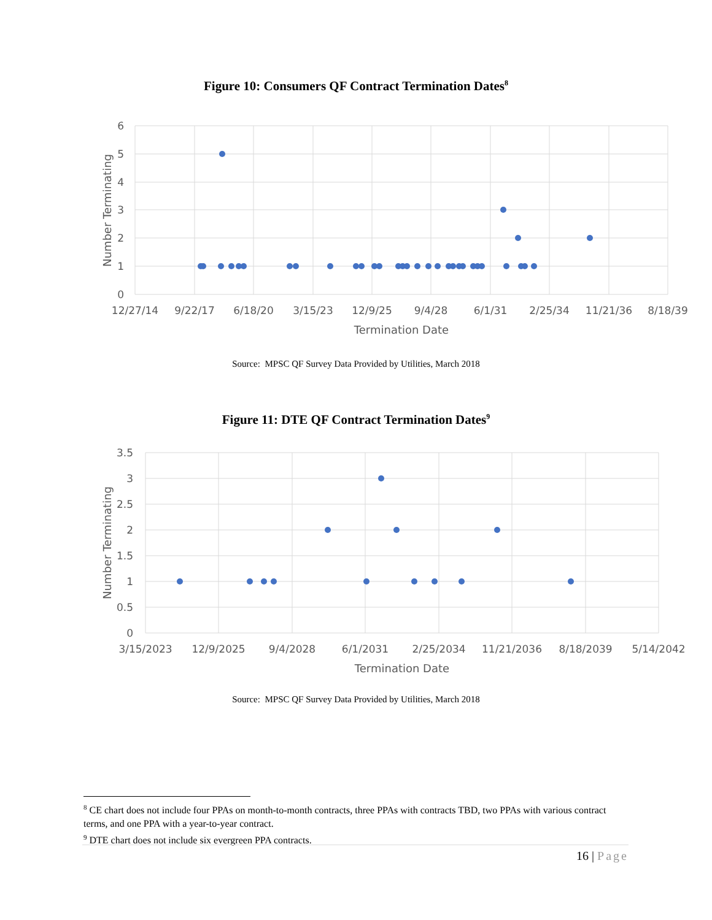Figure 10: Consumers QF Contract Termination Dates<sup>8</sup>
6
5
4
3
2
1
0
12/27/14
9/22/17
6/18/20
3/15/23
12/9/25
9/4/28
6/1/31
2/25/34
11/21/36
8/18/39
Termination Date
Number Terminating
Source: MPSC QF Survey Data Provided by Utilities, March 2018
Figure 11: DTE QF Contract Termination Dates<sup>9</sup>
3.5
3
2.5
2
1.5
1
0.5
0
3/15/2023
12/9/2025
9/4/2028
6/1/2031
2/25/2034
11/21/2036
8/18/2039
5/14/2042
Termination Date
Number Terminating
Source: MPSC QF Survey Data Provided by Utilities, March 2018
<sup>8</sup> CE chart does not include four PPAs on month-to-month contracts, three PPAs with contracts TBD, two PPAs with various contract terms, and one PPA with a year-to-year contract.
<sup>9</sup> DTE chart does not include six evergreen PPA contracts.
16 | Page